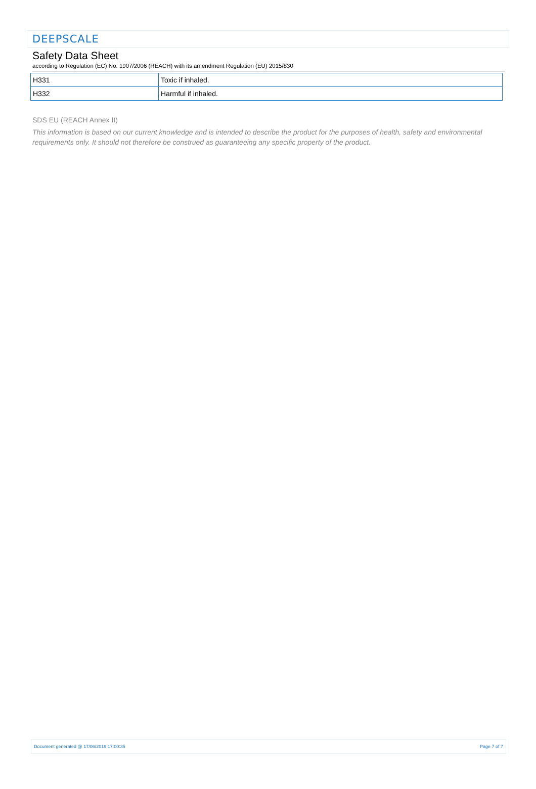DEEPSCALE
Safety Data Sheet
according to Regulation (EC) No. 1907/2006 (REACH) with its amendment Regulation (EU) 2015/830
| H331 | Toxic if inhaled. |
| H332 | Harmful if inhaled. |
SDS EU (REACH Annex II)
This information is based on our current knowledge and is intended to describe the product for the purposes of health, safety and environmental requirements only. It should not therefore be construed as guaranteeing any specific property of the product.
Document generated @ 17/06/2019 17:00:35 Page 7 of 7